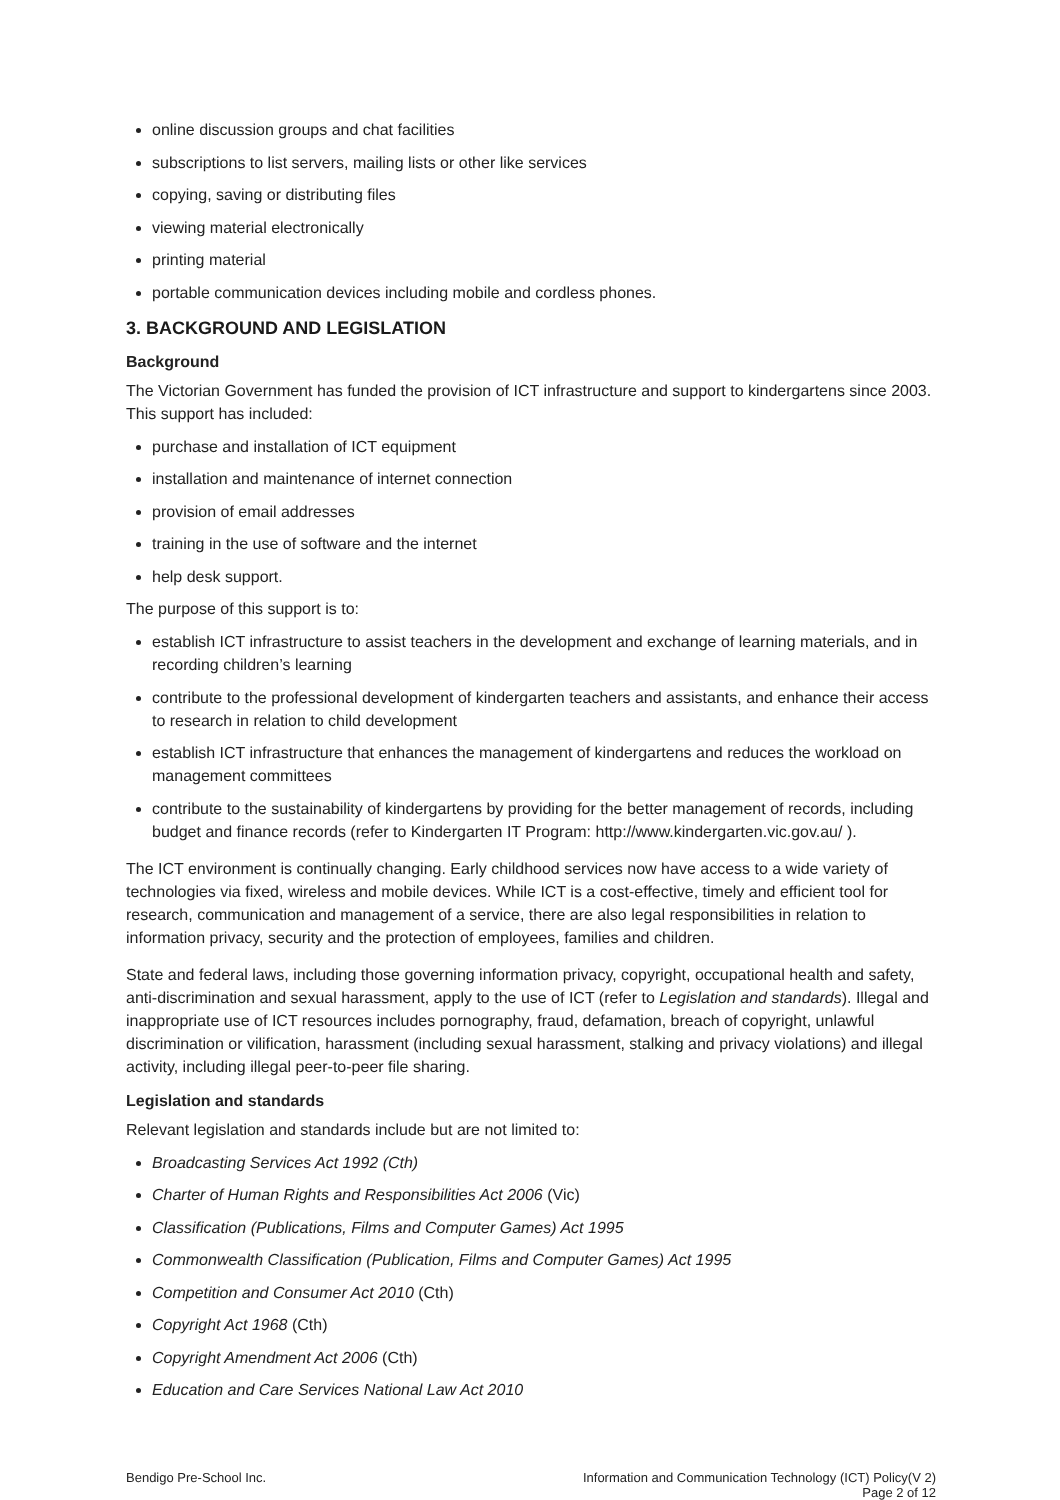online discussion groups and chat facilities
subscriptions to list servers, mailing lists or other like services
copying, saving or distributing files
viewing material electronically
printing material
portable communication devices including mobile and cordless phones.
3. BACKGROUND AND LEGISLATION
Background
The Victorian Government has funded the provision of ICT infrastructure and support to kindergartens since 2003. This support has included:
purchase and installation of ICT equipment
installation and maintenance of internet connection
provision of email addresses
training in the use of software and the internet
help desk support.
The purpose of this support is to:
establish ICT infrastructure to assist teachers in the development and exchange of learning materials, and in recording children’s learning
contribute to the professional development of kindergarten teachers and assistants, and enhance their access to research in relation to child development
establish ICT infrastructure that enhances the management of kindergartens and reduces the workload on management committees
contribute to the sustainability of kindergartens by providing for the better management of records, including budget and finance records (refer to Kindergarten IT Program: http://www.kindergarten.vic.gov.au/ ).
The ICT environment is continually changing. Early childhood services now have access to a wide variety of technologies via fixed, wireless and mobile devices. While ICT is a cost-effective, timely and efficient tool for research, communication and management of a service, there are also legal responsibilities in relation to information privacy, security and the protection of employees, families and children.
State and federal laws, including those governing information privacy, copyright, occupational health and safety, anti-discrimination and sexual harassment, apply to the use of ICT (refer to Legislation and standards). Illegal and inappropriate use of ICT resources includes pornography, fraud, defamation, breach of copyright, unlawful discrimination or vilification, harassment (including sexual harassment, stalking and privacy violations) and illegal activity, including illegal peer-to-peer file sharing.
Legislation and standards
Relevant legislation and standards include but are not limited to:
Broadcasting Services Act 1992 (Cth)
Charter of Human Rights and Responsibilities Act 2006 (Vic)
Classification (Publications, Films and Computer Games) Act 1995
Commonwealth Classification (Publication, Films and Computer Games) Act 1995
Competition and Consumer Act 2010 (Cth)
Copyright Act 1968 (Cth)
Copyright Amendment Act 2006 (Cth)
Education and Care Services National Law Act 2010
Bendigo Pre-School Inc. Information and Communication Technology (ICT) Policy(V 2)
Page 2 of 12